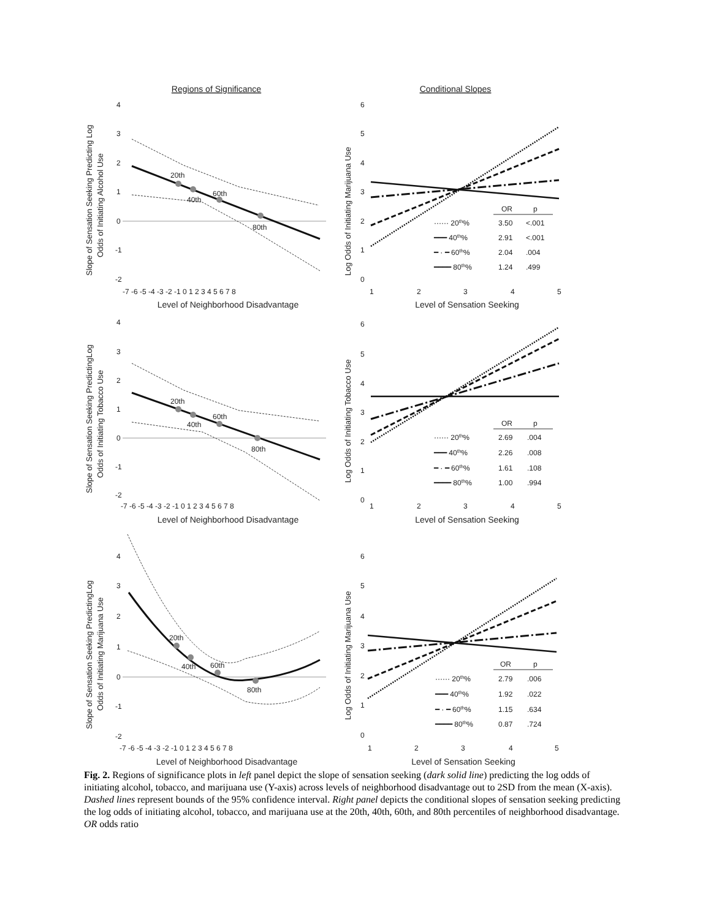Regions of Significance
Conditional Slopes
20th
40th
60th
80th
4
3
2
1
0
-1
-2
-7 -6 -5 -4 -3 -2 -1 0 1 2 3 4 5 6 7 8
Level of Neighborhood Disadvantage
Slope of Sensation Seeking Predicting Log
Odds of Initiating Alcohol Use
20th
40th
60th
80th
4
3
2
1
0
-1
-2
-7 -6 -5 -4 -3 -2 -1 0 1 2 3 4 5 6 7 8
Level of Neighborhood Disadvantage
Slope of Sensation Seeking PredictingLog
Odds of Initiating Tobacco Use
20th
40th
60th
80th
4
3
2
1
0
-1
-2
-7 -6 -5 -4 -3 -2 -1 0 1 2 3 4 5 6 7 8
Level of Neighborhood Disadvantage
Slope of Sensation Seeking PredictingLog
Odds of Initiating Marijuana Use
6
5
4
3
2
1
0
1
2
3
4
5
Level of Sensation Seeking
Log Odds of Initiating Marijuana Use
OR
p
······ 20th%
3.50
<.001
━━━ 40th%
2.91
<.001
━ · ━ 60th%
2.04
.004
━━━━ 80th%
1.24
.499
6
5
4
3
2
1
0
1
2
3
4
5
Level of Sensation Seeking
Log Odds of Initiating Tobacco Use
OR
p
······ 20th%
2.69
.004
━━━ 40th%
2.26
.008
━ · ━ 60th%
1.61
.108
━━━━ 80th%
1.00
.994
6
5
4
3
2
1
0
1
2
3
4
5
Level of Sensation Seeking
Log Odds of Initiating Marijuana Use
OR
p
······ 20th%
2.79
.006
━━━ 40th%
1.92
.022
━ · ━ 60th%
1.15
.634
━━━━ 80th%
0.87
.724
Fig. 2. Regions of significance plots in left panel depict the slope of sensation seeking (dark solid line) predicting the log odds of initiating alcohol, tobacco, and marijuana use (Y-axis) across levels of neighborhood disadvantage out to 2SD from the mean (X-axis). Dashed lines represent bounds of the 95% confidence interval. Right panel depicts the conditional slopes of sensation seeking predicting the log odds of initiating alcohol, tobacco, and marijuana use at the 20th, 40th, 60th, and 80th percentiles of neighborhood disadvantage. OR odds ratio